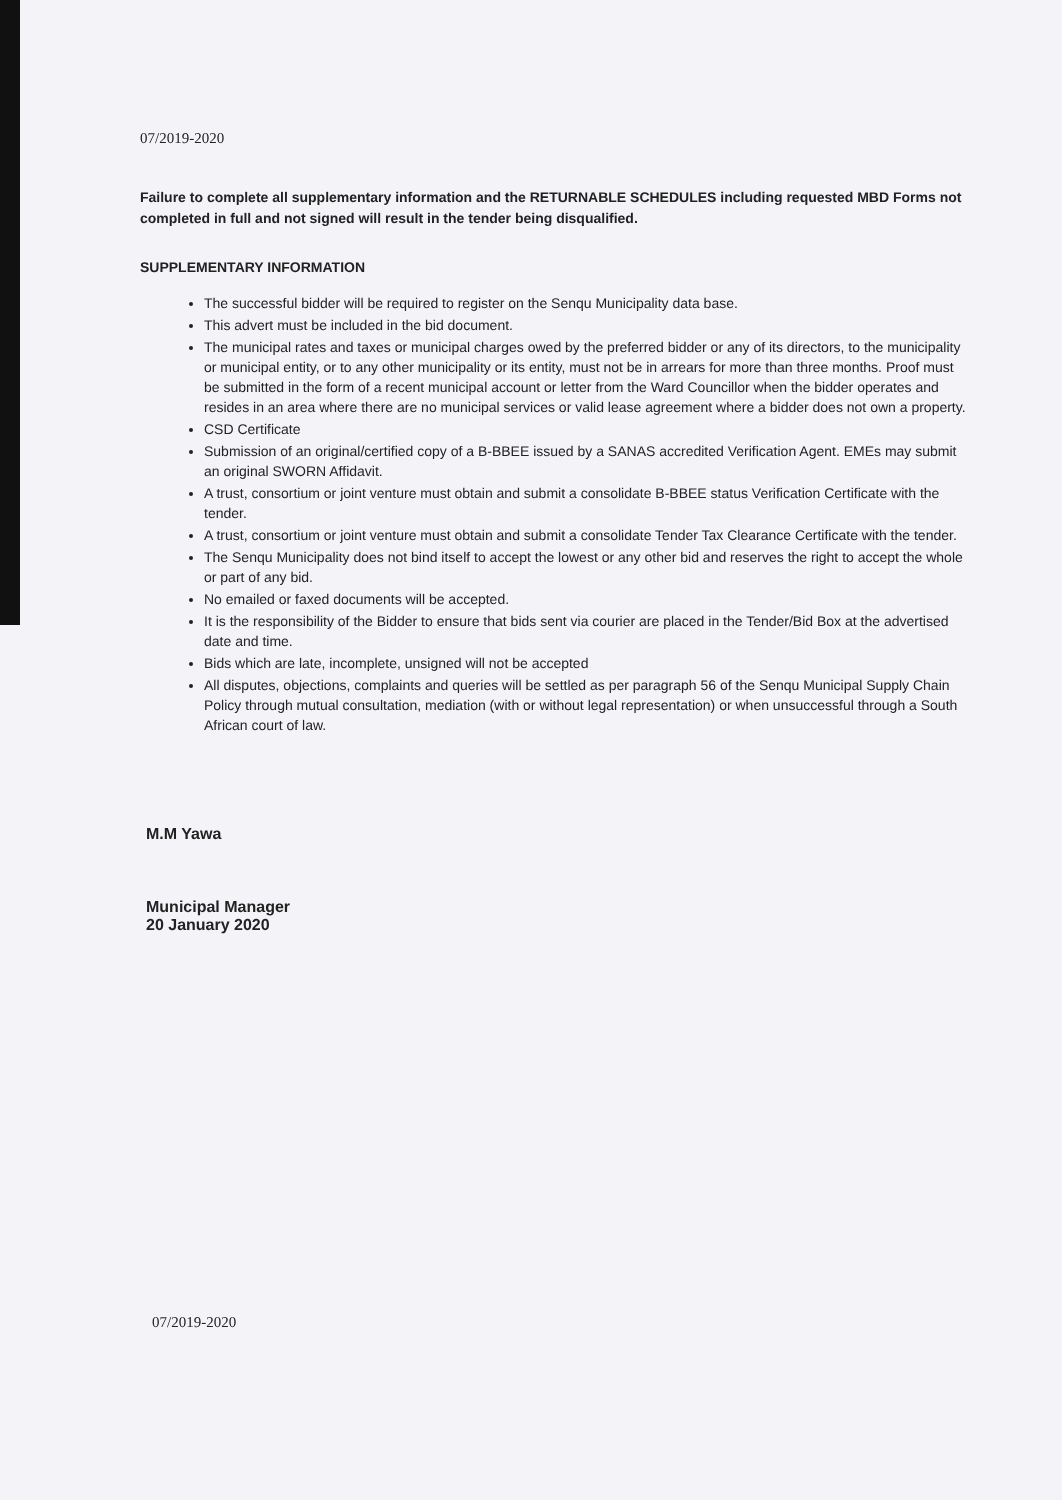07/2019-2020
Failure to complete all supplementary information and the RETURNABLE SCHEDULES including requested MBD Forms not completed in full and not signed will result in the tender being disqualified.
SUPPLEMENTARY INFORMATION
The successful bidder will be required to register on the Senqu Municipality data base.
This advert must be included in the bid document.
The municipal rates and taxes or municipal charges owed by the preferred bidder or any of its directors, to the municipality or municipal entity, or to any other municipality or its entity, must not be in arrears for more than three months. Proof must be submitted in the form of a recent municipal account or letter from the Ward Councillor when the bidder operates and resides in an area where there are no municipal services or valid lease agreement where a bidder does not own a property.
CSD Certificate
Submission of an original/certified copy of a B-BBEE issued by a SANAS accredited Verification Agent. EMEs may submit an original SWORN Affidavit.
A trust, consortium or joint venture must obtain and submit a consolidate B-BBEE status Verification Certificate with the tender.
A trust, consortium or joint venture must obtain and submit a consolidate Tender Tax Clearance Certificate with the tender.
The Senqu Municipality does not bind itself to accept the lowest or any other bid and reserves the right to accept the whole or part of any bid.
No emailed or faxed documents will be accepted.
It is the responsibility of the Bidder to ensure that bids sent via courier are placed in the Tender/Bid Box at the advertised date and time.
Bids which are late, incomplete, unsigned will not be accepted
All disputes, objections, complaints and queries will be settled as per paragraph 56 of the Senqu Municipal Supply Chain Policy through mutual consultation, mediation (with or without legal representation) or when unsuccessful through a South African court of law.
M.M Yawa
Municipal Manager
20 January 2020
07/2019-2020